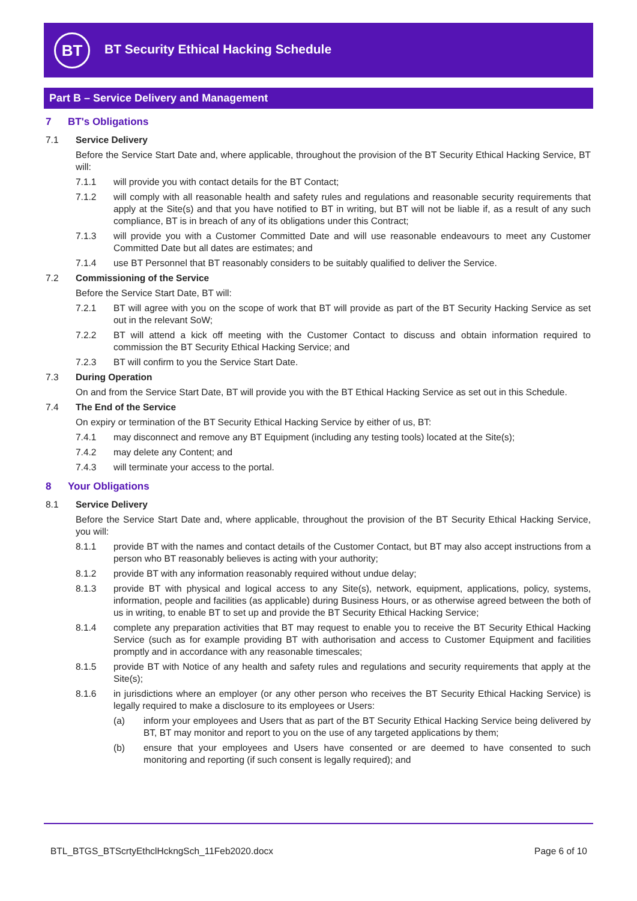BT
BT Security Ethical Hacking Schedule
Part B – Service Delivery and Management
7 BT's Obligations
7.1 Service Delivery
Before the Service Start Date and, where applicable, throughout the provision of the BT Security Ethical Hacking Service, BT will:
7.1.1 will provide you with contact details for the BT Contact;
7.1.2 will comply with all reasonable health and safety rules and regulations and reasonable security requirements that apply at the Site(s) and that you have notified to BT in writing, but BT will not be liable if, as a result of any such compliance, BT is in breach of any of its obligations under this Contract;
7.1.3 will provide you with a Customer Committed Date and will use reasonable endeavours to meet any Customer Committed Date but all dates are estimates; and
7.1.4 use BT Personnel that BT reasonably considers to be suitably qualified to deliver the Service.
7.2 Commissioning of the Service
Before the Service Start Date, BT will:
7.2.1 BT will agree with you on the scope of work that BT will provide as part of the BT Security Hacking Service as set out in the relevant SoW;
7.2.2 BT will attend a kick off meeting with the Customer Contact to discuss and obtain information required to commission the BT Security Ethical Hacking Service; and
7.2.3 BT will confirm to you the Service Start Date.
7.3 During Operation
On and from the Service Start Date, BT will provide you with the BT Ethical Hacking Service as set out in this Schedule.
7.4 The End of the Service
On expiry or termination of the BT Security Ethical Hacking Service by either of us, BT:
7.4.1 may disconnect and remove any BT Equipment (including any testing tools) located at the Site(s);
7.4.2 may delete any Content; and
7.4.3 will terminate your access to the portal.
8 Your Obligations
8.1 Service Delivery
Before the Service Start Date and, where applicable, throughout the provision of the BT Security Ethical Hacking Service, you will:
8.1.1 provide BT with the names and contact details of the Customer Contact, but BT may also accept instructions from a person who BT reasonably believes is acting with your authority;
8.1.2 provide BT with any information reasonably required without undue delay;
8.1.3 provide BT with physical and logical access to any Site(s), network, equipment, applications, policy, systems, information, people and facilities (as applicable) during Business Hours, or as otherwise agreed between the both of us in writing, to enable BT to set up and provide the BT Security Ethical Hacking Service;
8.1.4 complete any preparation activities that BT may request to enable you to receive the BT Security Ethical Hacking Service (such as for example providing BT with authorisation and access to Customer Equipment and facilities promptly and in accordance with any reasonable timescales;
8.1.5 provide BT with Notice of any health and safety rules and regulations and security requirements that apply at the Site(s);
8.1.6 in jurisdictions where an employer (or any other person who receives the BT Security Ethical Hacking Service) is legally required to make a disclosure to its employees or Users:
(a) inform your employees and Users that as part of the BT Security Ethical Hacking Service being delivered by BT, BT may monitor and report to you on the use of any targeted applications by them;
(b) ensure that your employees and Users have consented or are deemed to have consented to such monitoring and reporting (if such consent is legally required); and
BTL_BTGS_BTScrtyEthclHckngSch_11Feb2020.docx Page 6 of 10